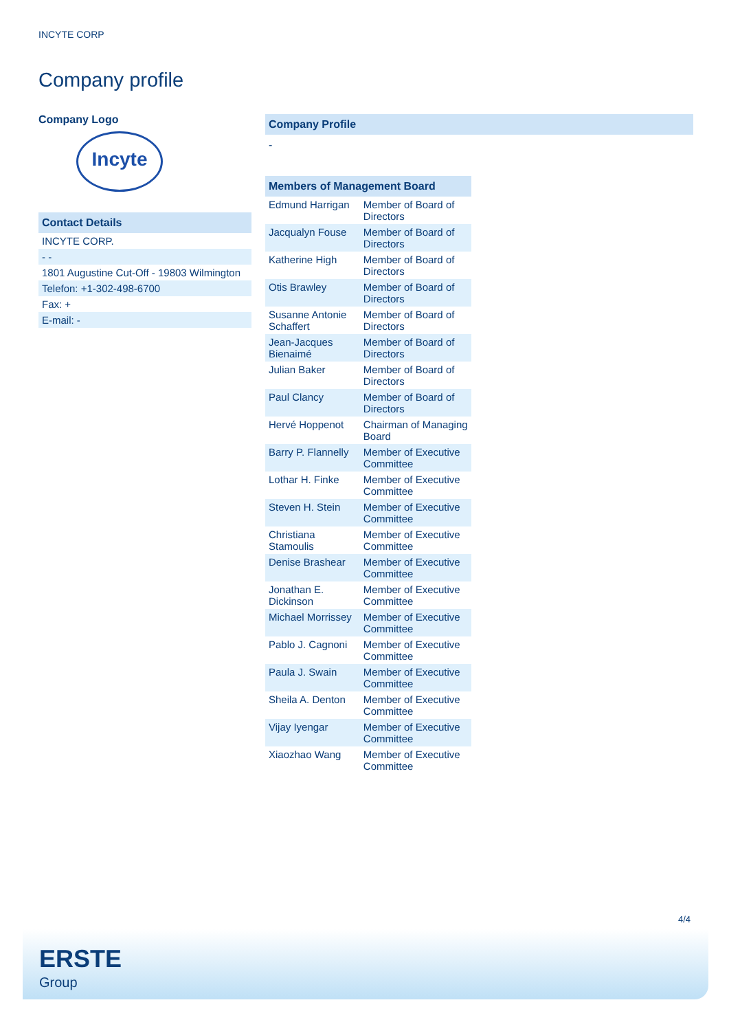INCYTE CORP
Company profile
Company Logo
Incyte
| Contact Details |
| INCYTE CORP. |
| - - |
| 1801 Augustine Cut-Off - 19803 Wilmington |
| Telefon: +1-302-498-6700 |
| Fax: + |
| E-mail: - |
Company Profile
-
| Members of Management Board | |
| --- | --- |
| Edmund Harrigan | Member of Board of Directors |
| Jacqualyn Fouse | Member of Board of Directors |
| Katherine High | Member of Board of Directors |
| Otis Brawley | Member of Board of Directors |
| Susanne Antonie Schaffert | Member of Board of Directors |
| Jean-Jacques Bienaimé | Member of Board of Directors |
| Julian Baker | Member of Board of Directors |
| Paul Clancy | Member of Board of Directors |
| Hervé Hoppenot | Chairman of Managing Board |
| Barry P. Flannelly | Member of Executive Committee |
| Lothar H. Finke | Member of Executive Committee |
| Steven H. Stein | Member of Executive Committee |
| Christiana Stamoulis | Member of Executive Committee |
| Denise Brashear | Member of Executive Committee |
| Jonathan E. Dickinson | Member of Executive Committee |
| Michael Morrissey | Member of Executive Committee |
| Pablo J. Cagnoni | Member of Executive Committee |
| Paula J. Swain | Member of Executive Committee |
| Sheila A. Denton | Member of Executive Committee |
| Vijay Iyengar | Member of Executive Committee |
| Xiaozhao Wang | Member of Executive Committee |
4/4
ERSTE
Group